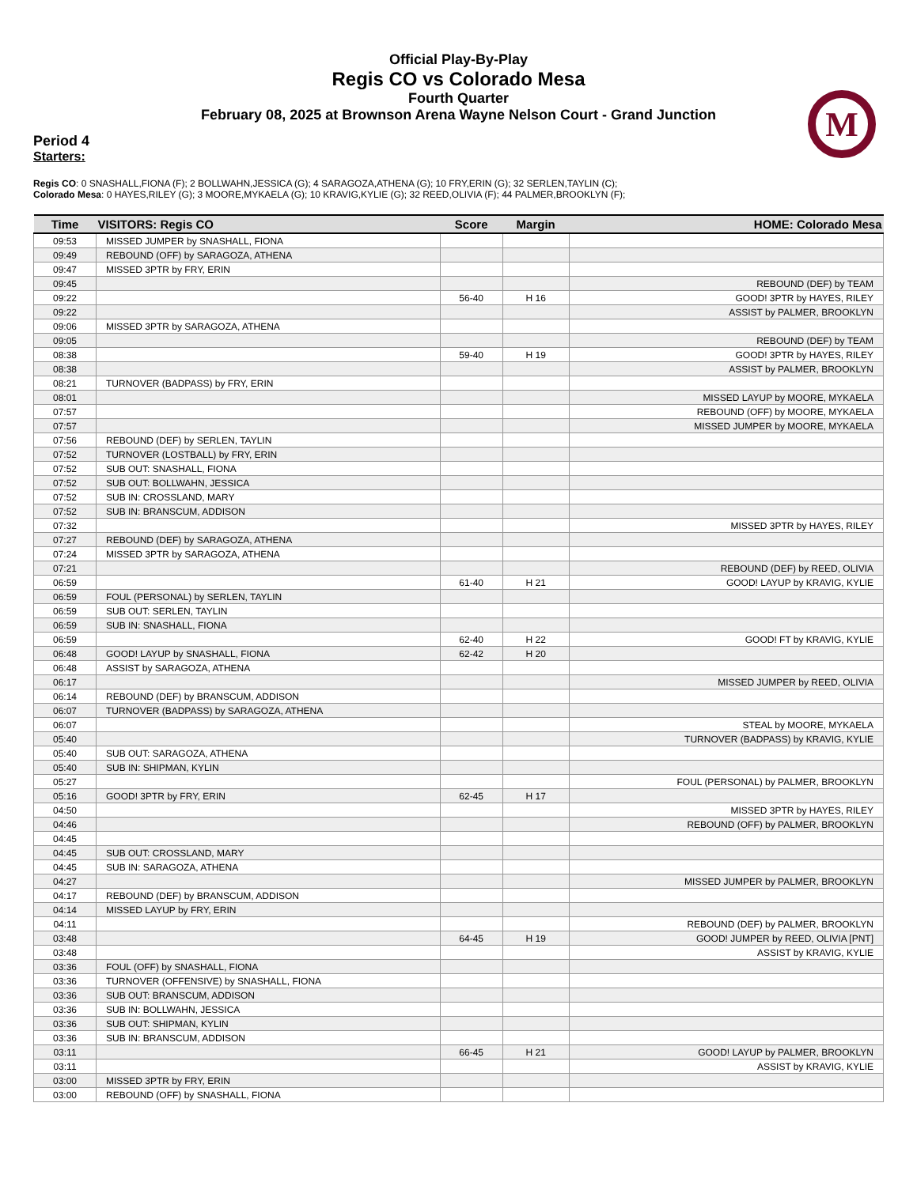M
Official Play-By-Play
Regis CO vs Colorado Mesa
Fourth Quarter
February 08, 2025 at Brownson Arena Wayne Nelson Court - Grand Junction
Period 4
Starters:
Regis CO: 0 SNASHALL,FIONA (F); 2 BOLLWAHN,JESSICA (G); 4 SARAGOZA,ATHENA (G); 10 FRY,ERIN (G); 32 SERLEN,TAYLIN (C);
Colorado Mesa: 0 HAYES,RILEY (G); 3 MOORE,MYKAELA (G); 10 KRAVIG,KYLIE (G); 32 REED,OLIVIA (F); 44 PALMER,BROOKLYN (F);
| Time | VISITORS: Regis CO | Score | Margin | HOME: Colorado Mesa |
| --- | --- | --- | --- | --- |
| 09:53 | MISSED JUMPER by SNASHALL, FIONA | | | |
| 09:49 | REBOUND (OFF) by SARAGOZA, ATHENA | | | |
| 09:47 | MISSED 3PTR by FRY, ERIN | | | |
| 09:45 | | | | REBOUND (DEF) by TEAM |
| 09:22 | | 56-40 | H 16 | GOOD! 3PTR by HAYES, RILEY |
| 09:22 | | | | ASSIST by PALMER, BROOKLYN |
| 09:06 | MISSED 3PTR by SARAGOZA, ATHENA | | | |
| 09:05 | | | | REBOUND (DEF) by TEAM |
| 08:38 | | 59-40 | H 19 | GOOD! 3PTR by HAYES, RILEY |
| 08:38 | | | | ASSIST by PALMER, BROOKLYN |
| 08:21 | TURNOVER (BADPASS) by FRY, ERIN | | | |
| 08:01 | | | | MISSED LAYUP by MOORE, MYKAELA |
| 07:57 | | | | REBOUND (OFF) by MOORE, MYKAELA |
| 07:57 | | | | MISSED JUMPER by MOORE, MYKAELA |
| 07:56 | REBOUND (DEF) by SERLEN, TAYLIN | | | |
| 07:52 | TURNOVER (LOSTBALL) by FRY, ERIN | | | |
| 07:52 | SUB OUT: SNASHALL, FIONA | | | |
| 07:52 | SUB OUT: BOLLWAHN, JESSICA | | | |
| 07:52 | SUB IN: CROSSLAND, MARY | | | |
| 07:52 | SUB IN: BRANSCUM, ADDISON | | | |
| 07:32 | | | | MISSED 3PTR by HAYES, RILEY |
| 07:27 | REBOUND (DEF) by SARAGOZA, ATHENA | | | |
| 07:24 | MISSED 3PTR by SARAGOZA, ATHENA | | | |
| 07:21 | | | | REBOUND (DEF) by REED, OLIVIA |
| 06:59 | | 61-40 | H 21 | GOOD! LAYUP by KRAVIG, KYLIE |
| 06:59 | FOUL (PERSONAL) by SERLEN, TAYLIN | | | |
| 06:59 | SUB OUT: SERLEN, TAYLIN | | | |
| 06:59 | SUB IN: SNASHALL, FIONA | | | |
| 06:59 | | 62-40 | H 22 | GOOD! FT by KRAVIG, KYLIE |
| 06:48 | GOOD! LAYUP by SNASHALL, FIONA | 62-42 | H 20 | |
| 06:48 | ASSIST by SARAGOZA, ATHENA | | | |
| 06:17 | | | | MISSED JUMPER by REED, OLIVIA |
| 06:14 | REBOUND (DEF) by BRANSCUM, ADDISON | | | |
| 06:07 | TURNOVER (BADPASS) by SARAGOZA, ATHENA | | | |
| 06:07 | | | | STEAL by MOORE, MYKAELA |
| 05:40 | | | | TURNOVER (BADPASS) by KRAVIG, KYLIE |
| 05:40 | SUB OUT: SARAGOZA, ATHENA | | | |
| 05:40 | SUB IN: SHIPMAN, KYLIN | | | |
| 05:27 | | | | FOUL (PERSONAL) by PALMER, BROOKLYN |
| 05:16 | GOOD! 3PTR by FRY, ERIN | 62-45 | H 17 | |
| 04:50 | | | | MISSED 3PTR by HAYES, RILEY |
| 04:46 | | | | REBOUND (OFF) by PALMER, BROOKLYN |
| 04:45 | | | | |
| 04:45 | SUB OUT: CROSSLAND, MARY | | | |
| 04:45 | SUB IN: SARAGOZA, ATHENA | | | |
| 04:27 | | | | MISSED JUMPER by PALMER, BROOKLYN |
| 04:17 | REBOUND (DEF) by BRANSCUM, ADDISON | | | |
| 04:14 | MISSED LAYUP by FRY, ERIN | | | |
| 04:11 | | | | REBOUND (DEF) by PALMER, BROOKLYN |
| 03:48 | | 64-45 | H 19 | GOOD! JUMPER by REED, OLIVIA [PNT] |
| 03:48 | | | | ASSIST by KRAVIG, KYLIE |
| 03:36 | FOUL (OFF) by SNASHALL, FIONA | | | |
| 03:36 | TURNOVER (OFFENSIVE) by SNASHALL, FIONA | | | |
| 03:36 | SUB OUT: BRANSCUM, ADDISON | | | |
| 03:36 | SUB IN: BOLLWAHN, JESSICA | | | |
| 03:36 | SUB OUT: SHIPMAN, KYLIN | | | |
| 03:36 | SUB IN: BRANSCUM, ADDISON | | | |
| 03:11 | | 66-45 | H 21 | GOOD! LAYUP by PALMER, BROOKLYN |
| 03:11 | | | | ASSIST by KRAVIG, KYLIE |
| 03:00 | MISSED 3PTR by FRY, ERIN | | | |
| 03:00 | REBOUND (OFF) by SNASHALL, FIONA | | | |